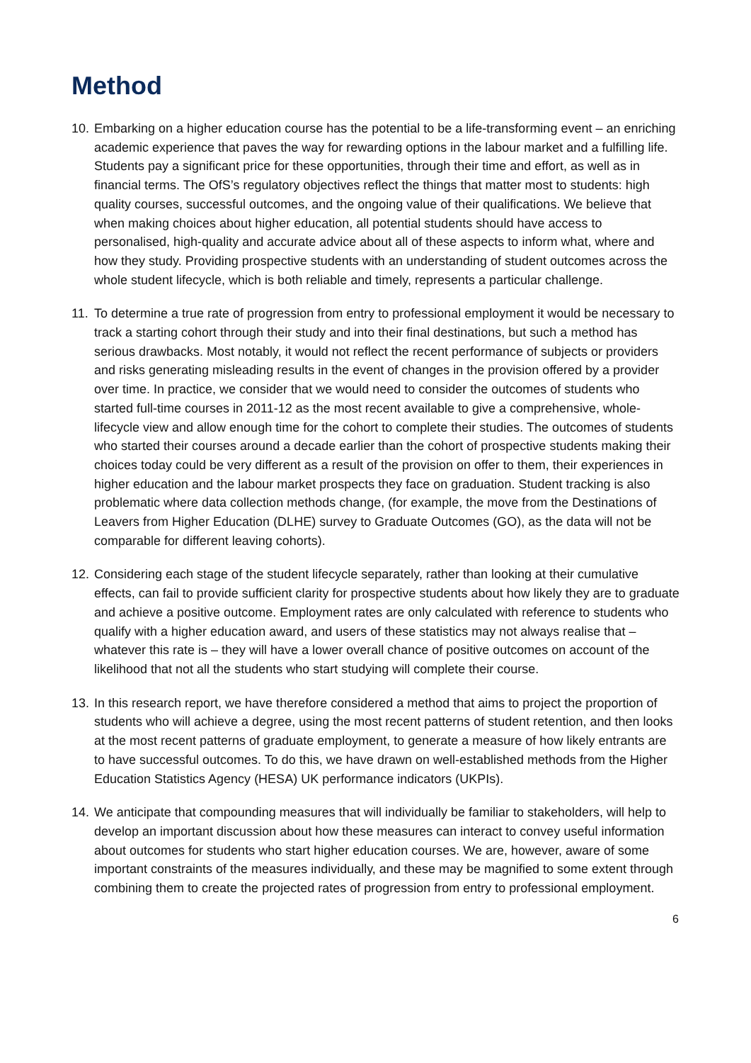Method
10.
Embarking on a higher education course has the potential to be a life-transforming event – an enriching academic experience that paves the way for rewarding options in the labour market and a fulfilling life. Students pay a significant price for these opportunities, through their time and effort, as well as in financial terms. The OfS’s regulatory objectives reflect the things that matter most to students: high quality courses, successful outcomes, and the ongoing value of their qualifications. We believe that when making choices about higher education, all potential students should have access to personalised, high-quality and accurate advice about all of these aspects to inform what, where and how they study. Providing prospective students with an understanding of student outcomes across the whole student lifecycle, which is both reliable and timely, represents a particular challenge.
11.
To determine a true rate of progression from entry to professional employment it would be necessary to track a starting cohort through their study and into their final destinations, but such a method has serious drawbacks. Most notably, it would not reflect the recent performance of subjects or providers and risks generating misleading results in the event of changes in the provision offered by a provider over time. In practice, we consider that we would need to consider the outcomes of students who started full-time courses in 2011-12 as the most recent available to give a comprehensive, whole-lifecycle view and allow enough time for the cohort to complete their studies. The outcomes of students who started their courses around a decade earlier than the cohort of prospective students making their choices today could be very different as a result of the provision on offer to them, their experiences in higher education and the labour market prospects they face on graduation. Student tracking is also problematic where data collection methods change, (for example, the move from the Destinations of Leavers from Higher Education (DLHE) survey to Graduate Outcomes (GO), as the data will not be comparable for different leaving cohorts).
12.
Considering each stage of the student lifecycle separately, rather than looking at their cumulative effects, can fail to provide sufficient clarity for prospective students about how likely they are to graduate and achieve a positive outcome. Employment rates are only calculated with reference to students who qualify with a higher education award, and users of these statistics may not always realise that – whatever this rate is – they will have a lower overall chance of positive outcomes on account of the likelihood that not all the students who start studying will complete their course.
13.
In this research report, we have therefore considered a method that aims to project the proportion of students who will achieve a degree, using the most recent patterns of student retention, and then looks at the most recent patterns of graduate employment, to generate a measure of how likely entrants are to have successful outcomes. To do this, we have drawn on well-established methods from the Higher Education Statistics Agency (HESA) UK performance indicators (UKPIs).
14.
We anticipate that compounding measures that will individually be familiar to stakeholders, will help to develop an important discussion about how these measures can interact to convey useful information about outcomes for students who start higher education courses. We are, however, aware of some important constraints of the measures individually, and these may be magnified to some extent through combining them to create the projected rates of progression from entry to professional employment.
6